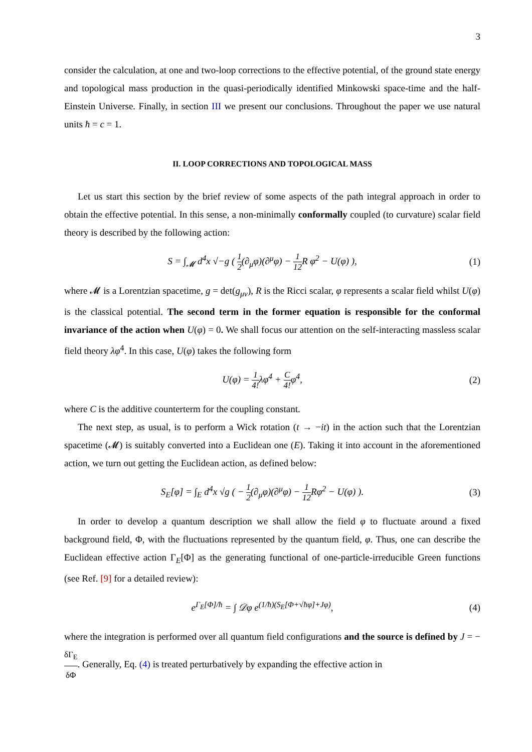3
consider the calculation, at one and two-loop corrections to the effective potential, of the ground state energy and topological mass production in the quasi-periodically identified Minkowski space-time and the half-Einstein Universe. Finally, in section III we present our conclusions. Throughout the paper we use natural units ħ = c = 1.
II. LOOP CORRECTIONS AND TOPOLOGICAL MASS
Let us start this section by the brief review of some aspects of the path integral approach in order to obtain the effective potential. In this sense, a non-minimally conformally coupled (to curvature) scalar field theory is described by the following action:
S = ∫<sub>𝓜</sub> d<sup>4</sup>x √−g ( 1 2(∂<sub>μ</sub>φ)(∂<sup>μ</sup>φ) − 1 12 R φ<sup>2</sup> − U(φ) ),
(1)
where 𝓜 is a Lorentzian spacetime, g = det(g<sub>μν</sub>), R is the Ricci scalar, φ represents a scalar field whilst U(φ) is the classical potential. The second term in the former equation is responsible for the conformal invariance of the action when U(φ) = 0. We shall focus our attention on the self-interacting massless scalar field theory λφ<sup>4</sup>. In this case, U(φ) takes the following form
U(φ) = 1 4!λφ<sup>4</sup> + C 4!φ<sup>4</sup>, (2)
where C is the additive counterterm for the coupling constant.
The next step, as usual, is to perform a Wick rotation (t → −it) in the action such that the Lorentzian spacetime (𝓜) is suitably converted into a Euclidean one (E). Taking it into account in the aforementioned action, we turn out getting the Euclidean action, as defined below:
S<sub>E</sub>[φ] = ∫<sub>E</sub> d<sup>4</sup>x √g ( − 1 2(∂<sub>μ</sub>φ)(∂<sup>μ</sup>φ) − 1 12 Rφ<sup>2</sup> − U(φ) ).
(3)
In order to develop a quantum description we shall allow the field φ to fluctuate around a fixed background field, Φ, with the fluctuations represented by the quantum field, φ. Thus, one can describe the Euclidean effective action Γ<sub>E</sub>[Φ] as the generating functional of one-particle-irreducible Green functions (see Ref. [9] for a detailed review):
e<sup>Γ<sub>E</sub>[Φ]/ħ</sup> = ∫ 𝒟φ e<sup>(1/ħ)(S<sub>E</sub>[Φ+√ħφ]+Jφ)</sup>,
(4)
where the integration is performed over all quantum field configurations and the source is defined by J = −δΓ<sub>E</sub> δΦ. Generally, Eq. (4) is treated perturbatively by expanding the effective action in